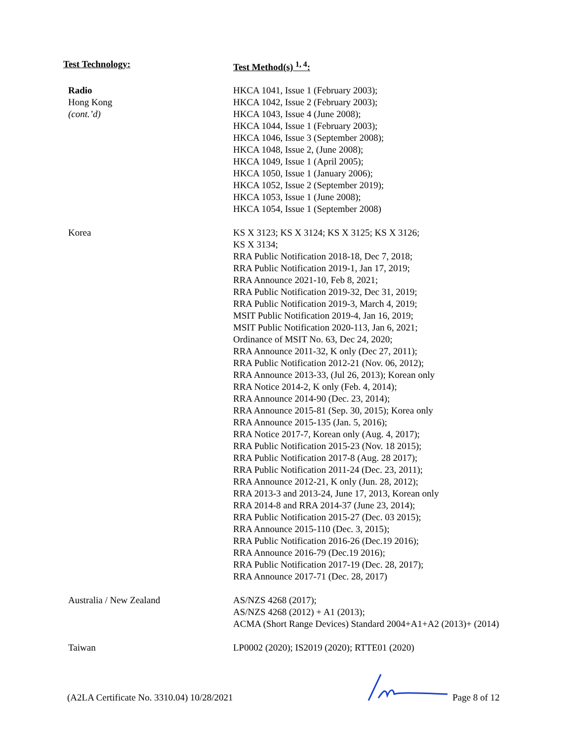| Test Technology: | Test Method(s) <sup>1, 4</sup>: |
| --- | --- |
| Radio Hong Kong (cont.’d) | HKCA 1041, Issue 1 (February 2003); HKCA 1042, Issue 2 (February 2003); HKCA 1043, Issue 4 (June 2008); HKCA 1044, Issue 1 (February 2003); HKCA 1046, Issue 3 (September 2008); HKCA 1048, Issue 2, (June 2008); HKCA 1049, Issue 1 (April 2005); HKCA 1050, Issue 1 (January 2006); HKCA 1052, Issue 2 (September 2019); HKCA 1053, Issue 1 (June 2008); HKCA 1054, Issue 1 (September 2008) |
| Korea | KS X 3123; KS X 3124; KS X 3125; KS X 3126; KS X 3134; RRA Public Notification 2018-18, Dec 7, 2018; RRA Public Notification 2019-1, Jan 17, 2019; RRA Announce 2021-10, Feb 8, 2021; RRA Public Notification 2019-32, Dec 31, 2019; RRA Public Notification 2019-3, March 4, 2019; MSIT Public Notification 2019-4, Jan 16, 2019; MSIT Public Notification 2020-113, Jan 6, 2021; Ordinance of MSIT No. 63, Dec 24, 2020; RRA Announce 2011-32, K only (Dec 27, 2011); RRA Public Notification 2012-21 (Nov. 06, 2012); RRA Announce 2013-33, (Jul 26, 2013); Korean only RRA Notice 2014-2, K only (Feb. 4, 2014); RRA Announce 2014-90 (Dec. 23, 2014); RRA Announce 2015-81 (Sep. 30, 2015); Korea only RRA Announce 2015-135 (Jan. 5, 2016); RRA Notice 2017-7, Korean only (Aug. 4, 2017); RRA Public Notification 2015-23 (Nov. 18 2015); RRA Public Notification 2017-8 (Aug. 28 2017); RRA Public Notification 2011-24 (Dec. 23, 2011); RRA Announce 2012-21, K only (Jun. 28, 2012); RRA 2013-3 and 2013-24, June 17, 2013, Korean only RRA 2014-8 and RRA 2014-37 (June 23, 2014); RRA Public Notification 2015-27 (Dec. 03 2015); RRA Announce 2015-110 (Dec. 3, 2015); RRA Public Notification 2016-26 (Dec.19 2016); RRA Announce 2016-79 (Dec.19 2016); RRA Public Notification 2017-19 (Dec. 28, 2017); RRA Announce 2017-71 (Dec. 28, 2017) |
| Australia / New Zealand | AS/NZS 4268 (2017); AS/NZS 4268 (2012) + A1 (2013); ACMA (Short Range Devices) Standard 2004+A1+A2 (2013)+ (2014) |
| Taiwan | LP0002 (2020); IS2019 (2020); RTTE01 (2020) |
(A2LA Certificate No. 3310.04) 10/28/2021
Page 8 of 12